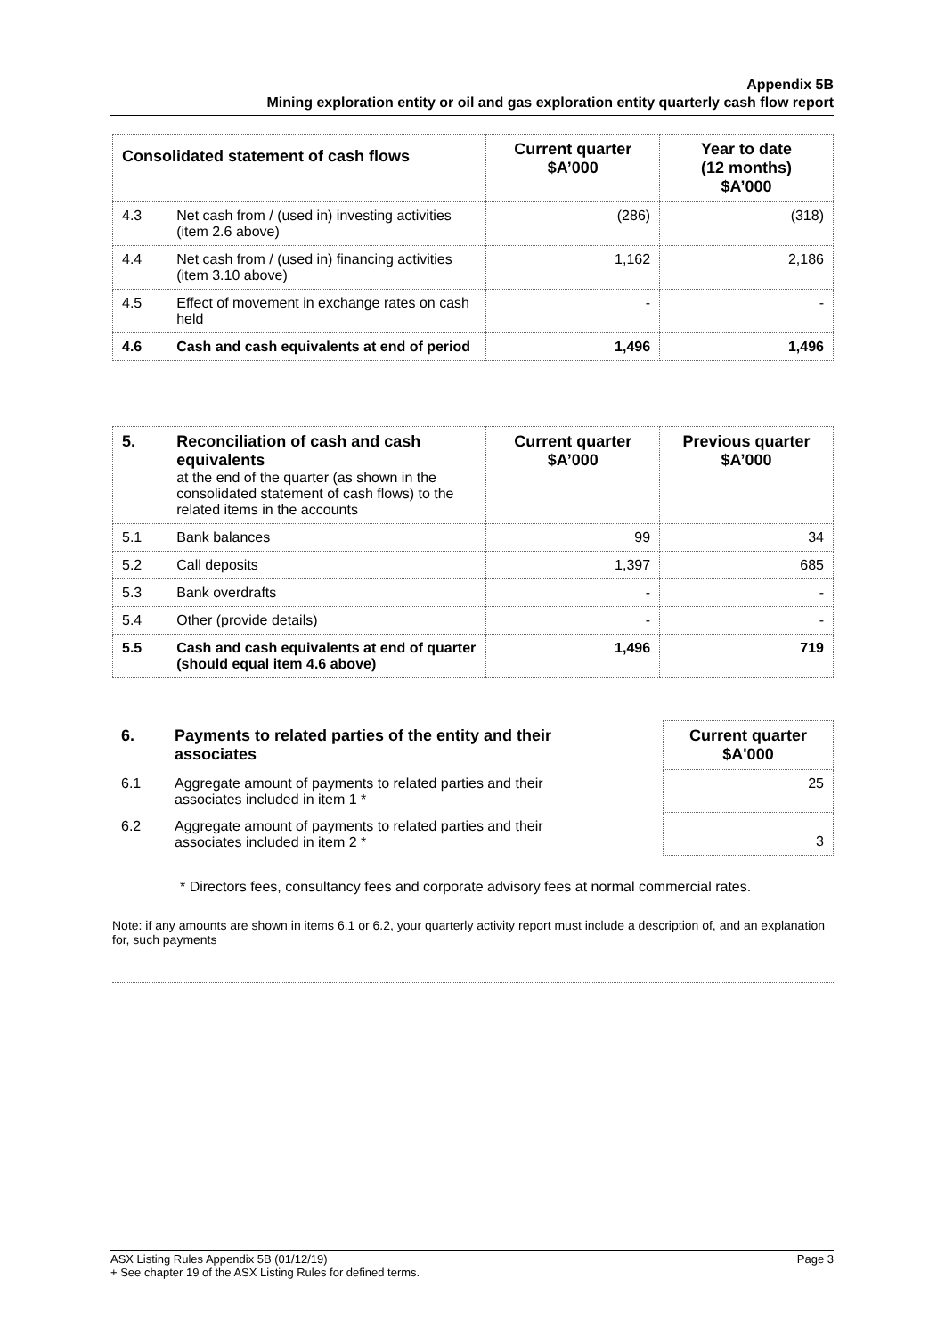Appendix 5B
Mining exploration entity or oil and gas exploration entity quarterly cash flow report
| Consolidated statement of cash flows | | Current quarter $A’000 | Year to date (12 months) $A’000 |
| --- | --- | --- | --- |
| 4.3 | Net cash from / (used in) investing activities (item 2.6 above) | (286) | (318) |
| 4.4 | Net cash from / (used in) financing activities (item 3.10 above) | 1,162 | 2,186 |
| 4.5 | Effect of movement in exchange rates on cash held | - | - |
| 4.6 | Cash and cash equivalents at end of period | 1,496 | 1,496 |
| 5. | Reconciliation of cash and cash equivalents at the end of the quarter (as shown in the consolidated statement of cash flows) to the related items in the accounts | Current quarter $A’000 | Previous quarter $A’000 |
| 5.1 | Bank balances | 99 | 34 |
| 5.2 | Call deposits | 1,397 | 685 |
| 5.3 | Bank overdrafts | - | - |
| 5.4 | Other (provide details) | - | - |
| 5.5 | Cash and cash equivalents at end of quarter (should equal item 4.6 above) | 1,496 | 719 |
| 6. | Payments to related parties of the entity and their associates | | Current quarter $A'000 |
| 6.1 | Aggregate amount of payments to related parties and their associates included in item 1 * | | 25 |
| 6.2 | Aggregate amount of payments to related parties and their associates included in item 2 * | | 3 |
* Directors fees, consultancy fees and corporate advisory fees at normal commercial rates.
Note: if any amounts are shown in items 6.1 or 6.2, your quarterly activity report must include a description of, and an explanation for, such payments
ASX Listing Rules Appendix 5B (01/12/19) Page 3
+ See chapter 19 of the ASX Listing Rules for defined terms.